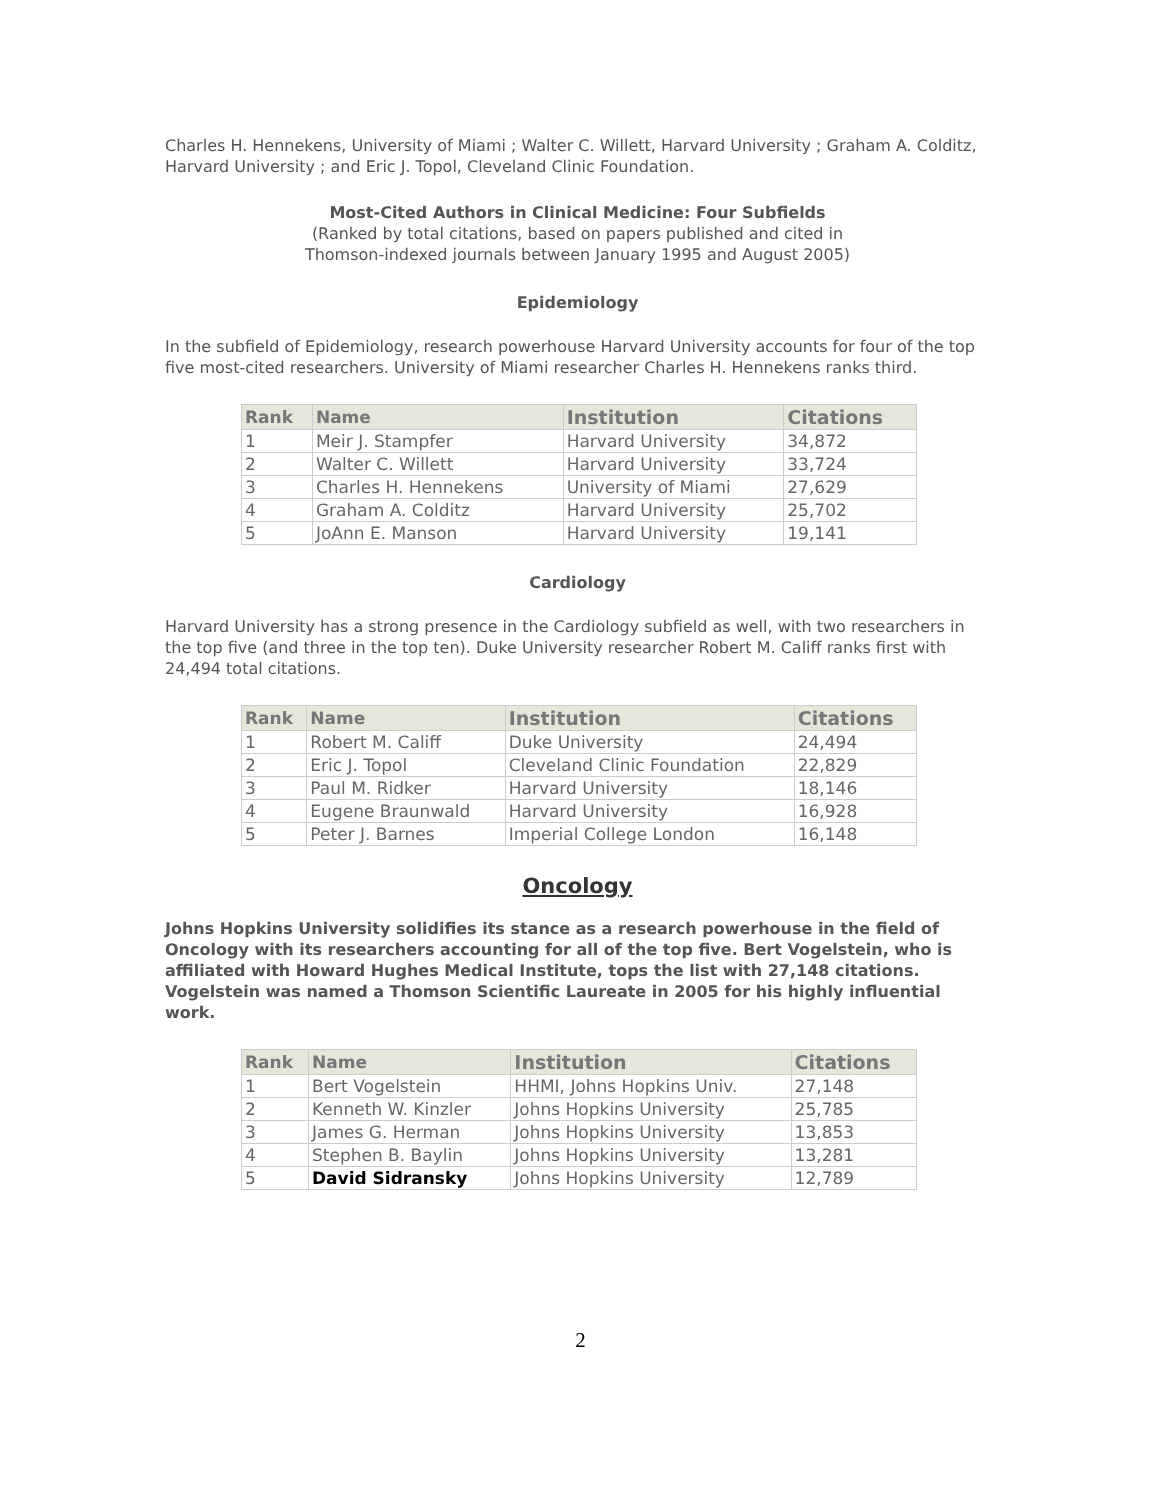Charles H. Hennekens, University of Miami ; Walter C. Willett, Harvard University ; Graham A. Colditz, Harvard University ; and Eric J. Topol, Cleveland Clinic Foundation.
Most-Cited Authors in Clinical Medicine: Four Subfields
(Ranked by total citations, based on papers published and cited in
Thomson-indexed journals between January 1995 and August 2005)
Epidemiology
In the subfield of Epidemiology, research powerhouse Harvard University accounts for four of the top five most-cited researchers. University of Miami researcher Charles H. Hennekens ranks third.
| Rank | Name | Institution | Citations |
| --- | --- | --- | --- |
| 1 | Meir J. Stampfer | Harvard University | 34,872 |
| 2 | Walter C. Willett | Harvard University | 33,724 |
| 3 | Charles H. Hennekens | University of Miami | 27,629 |
| 4 | Graham A. Colditz | Harvard University | 25,702 |
| 5 | JoAnn E. Manson | Harvard University | 19,141 |
Cardiology
Harvard University has a strong presence in the Cardiology subfield as well, with two researchers in the top five (and three in the top ten). Duke University researcher Robert M. Califf ranks first with 24,494 total citations.
| Rank | Name | Institution | Citations |
| --- | --- | --- | --- |
| 1 | Robert M. Califf | Duke University | 24,494 |
| 2 | Eric J. Topol | Cleveland Clinic Foundation | 22,829 |
| 3 | Paul M. Ridker | Harvard University | 18,146 |
| 4 | Eugene Braunwald | Harvard University | 16,928 |
| 5 | Peter J. Barnes | Imperial College London | 16,148 |
Oncology
Johns Hopkins University solidifies its stance as a research powerhouse in the field of Oncology with its researchers accounting for all of the top five. Bert Vogelstein, who is affiliated with Howard Hughes Medical Institute, tops the list with 27,148 citations. Vogelstein was named a Thomson Scientific Laureate in 2005 for his highly influential work.
| Rank | Name | Institution | Citations |
| --- | --- | --- | --- |
| 1 | Bert Vogelstein | HHMI, Johns Hopkins Univ. | 27,148 |
| 2 | Kenneth W. Kinzler | Johns Hopkins University | 25,785 |
| 3 | James G. Herman | Johns Hopkins University | 13,853 |
| 4 | Stephen B. Baylin | Johns Hopkins University | 13,281 |
| 5 | David Sidransky | Johns Hopkins University | 12,789 |
2